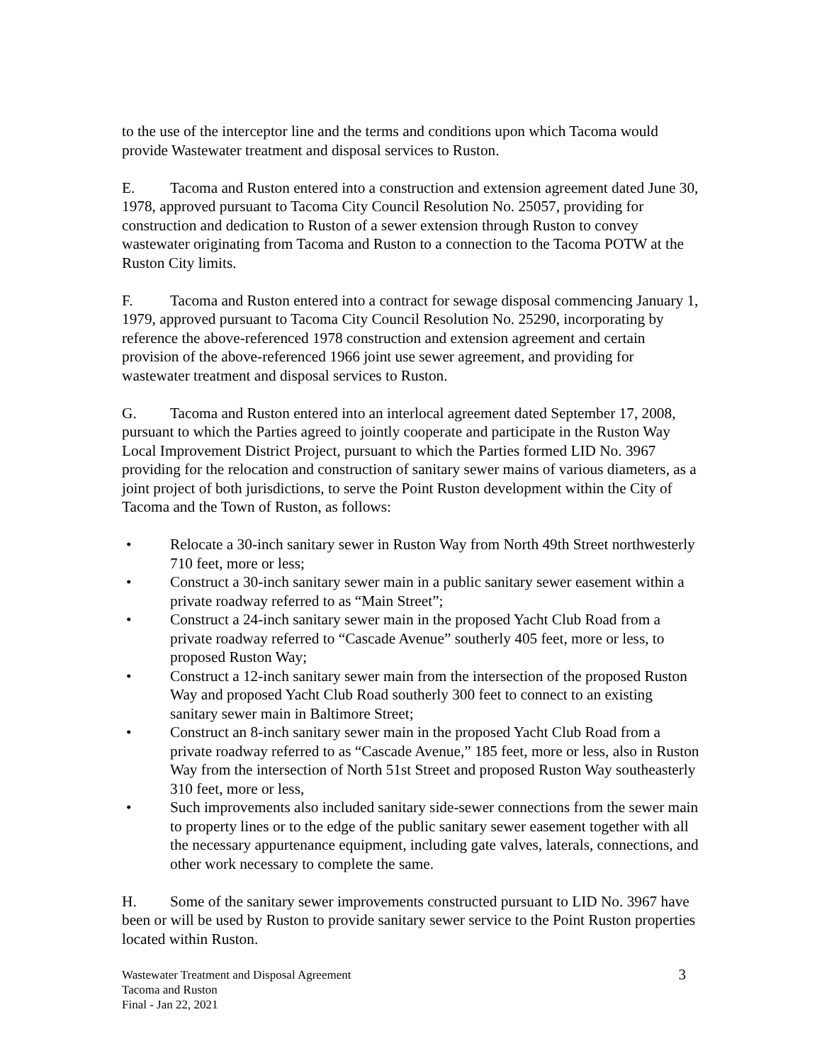to the use of the interceptor line and the terms and conditions upon which Tacoma would provide Wastewater treatment and disposal services to Ruston.
E. Tacoma and Ruston entered into a construction and extension agreement dated June 30, 1978, approved pursuant to Tacoma City Council Resolution No. 25057, providing for construction and dedication to Ruston of a sewer extension through Ruston to convey wastewater originating from Tacoma and Ruston to a connection to the Tacoma POTW at the Ruston City limits.
F. Tacoma and Ruston entered into a contract for sewage disposal commencing January 1, 1979, approved pursuant to Tacoma City Council Resolution No. 25290, incorporating by reference the above-referenced 1978 construction and extension agreement and certain provision of the above-referenced 1966 joint use sewer agreement, and providing for wastewater treatment and disposal services to Ruston.
G. Tacoma and Ruston entered into an interlocal agreement dated September 17, 2008, pursuant to which the Parties agreed to jointly cooperate and participate in the Ruston Way Local Improvement District Project, pursuant to which the Parties formed LID No. 3967 providing for the relocation and construction of sanitary sewer mains of various diameters, as a joint project of both jurisdictions, to serve the Point Ruston development within the City of Tacoma and the Town of Ruston, as follows:
• Relocate a 30-inch sanitary sewer in Ruston Way from North 49th Street northwesterly 710 feet, more or less;
• Construct a 30-inch sanitary sewer main in a public sanitary sewer easement within a private roadway referred to as “Main Street”;
• Construct a 24-inch sanitary sewer main in the proposed Yacht Club Road from a private roadway referred to “Cascade Avenue” southerly 405 feet, more or less, to proposed Ruston Way;
• Construct a 12-inch sanitary sewer main from the intersection of the proposed Ruston Way and proposed Yacht Club Road southerly 300 feet to connect to an existing sanitary sewer main in Baltimore Street;
• Construct an 8-inch sanitary sewer main in the proposed Yacht Club Road from a private roadway referred to as “Cascade Avenue,” 185 feet, more or less, also in Ruston Way from the intersection of North 51st Street and proposed Ruston Way southeasterly 310 feet, more or less,
• Such improvements also included sanitary side-sewer connections from the sewer main to property lines or to the edge of the public sanitary sewer easement together with all the necessary appurtenance equipment, including gate valves, laterals, connections, and other work necessary to complete the same.
H. Some of the sanitary sewer improvements constructed pursuant to LID No. 3967 have been or will be used by Ruston to provide sanitary sewer service to the Point Ruston properties located within Ruston.
Wastewater Treatment and Disposal Agreement
Tacoma and Ruston
Final - Jan 22, 2021
3